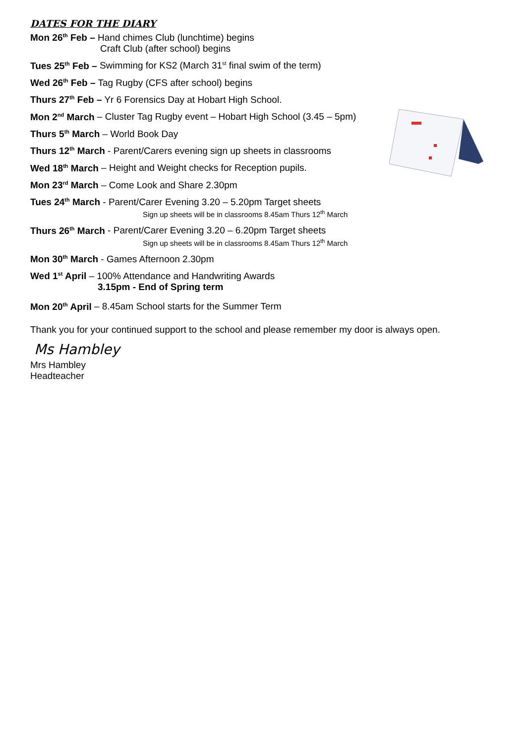DATES FOR THE DIARY
Mon 26<sup>th</sup> Feb – Hand chimes Club (lunchtime) begins
Craft Club (after school) begins
Tues 25<sup>th</sup> Feb – Swimming for KS2 (March 31<sup>st</sup> final swim of the term)
Wed 26<sup>th</sup> Feb – Tag Rugby (CFS after school) begins
Thurs 27<sup>th</sup> Feb – Yr 6 Forensics Day at Hobart High School.
Mon 2<sup>nd</sup> March – Cluster Tag Rugby event – Hobart High School (3.45 – 5pm)
Thurs 5<sup>th</sup> March – World Book Day
Thurs 12<sup>th</sup> March - Parent/Carers evening sign up sheets in classrooms
Wed 18<sup>th</sup> March – Height and Weight checks for Reception pupils.
Mon 23<sup>rd</sup> March – Come Look and Share 2.30pm
Tues 24<sup>th</sup> March - Parent/Carer Evening 3.20 – 5.20pm Target sheets
Sign up sheets will be in classrooms 8.45am Thurs 12<sup>th</sup> March
Thurs 26<sup>th</sup> March - Parent/Carer Evening 3.20 – 6.20pm Target sheets
Sign up sheets will be in classrooms 8.45am Thurs 12<sup>th</sup> March
Mon 30<sup>th</sup> March - Games Afternoon 2.30pm
Wed 1<sup>st</sup> April – 100% Attendance and Handwriting Awards
3.15pm - End of Spring term
Mon 20<sup>th</sup> April – 8.45am School starts for the Summer Term
Thank you for your continued support to the school and please remember my door is always open.
Ms Hambley
Mrs Hambley
Headteacher